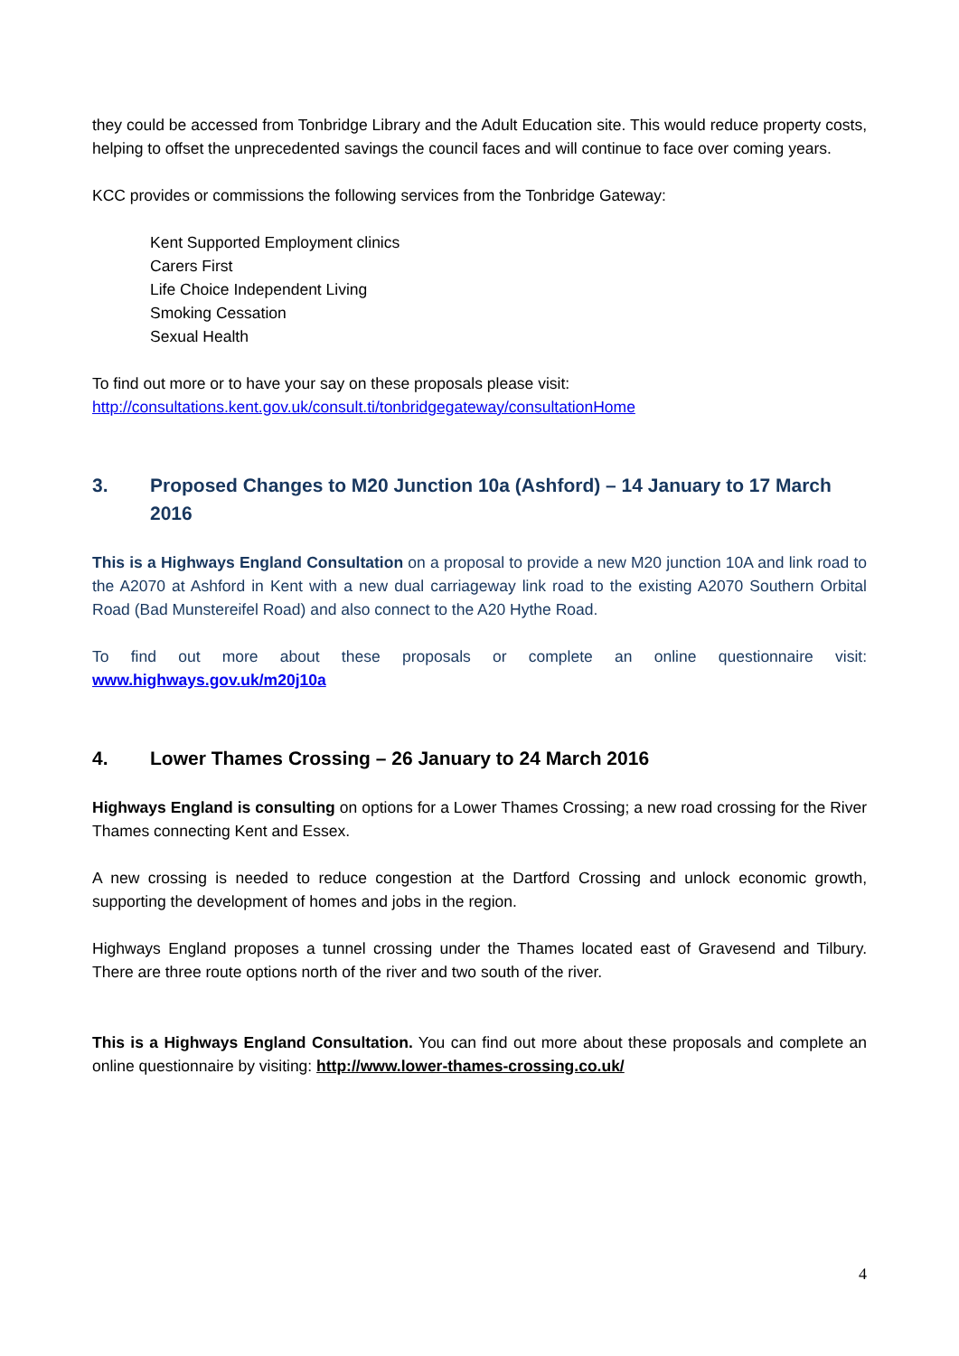they could be accessed from Tonbridge Library and the Adult Education site. This would reduce property costs, helping to offset the unprecedented savings the council faces and will continue to face over coming years.
KCC provides or commissions the following services from the Tonbridge Gateway:
Kent Supported Employment clinics
Carers First
Life Choice Independent Living
Smoking Cessation
Sexual Health
To find out more or to have your say on these proposals please visit:
http://consultations.kent.gov.uk/consult.ti/tonbridgegateway/consultationHome
3. Proposed Changes to M20 Junction 10a (Ashford) – 14 January to 17 March 2016
This is a Highways England Consultation on a proposal to provide a new M20 junction 10A and link road to the A2070 at Ashford in Kent with a new dual carriageway link road to the existing A2070 Southern Orbital Road (Bad Munstereifel Road) and also connect to the A20 Hythe Road.
To find out more about these proposals or complete an online questionnaire visit: www.highways.gov.uk/m20j10a
4. Lower Thames Crossing – 26 January to 24 March 2016
Highways England is consulting on options for a Lower Thames Crossing; a new road crossing for the River Thames connecting Kent and Essex.
A new crossing is needed to reduce congestion at the Dartford Crossing and unlock economic growth, supporting the development of homes and jobs in the region.
Highways England proposes a tunnel crossing under the Thames located east of Gravesend and Tilbury. There are three route options north of the river and two south of the river.
This is a Highways England Consultation. You can find out more about these proposals and complete an online questionnaire by visiting: http://www.lower-thames-crossing.co.uk/
4